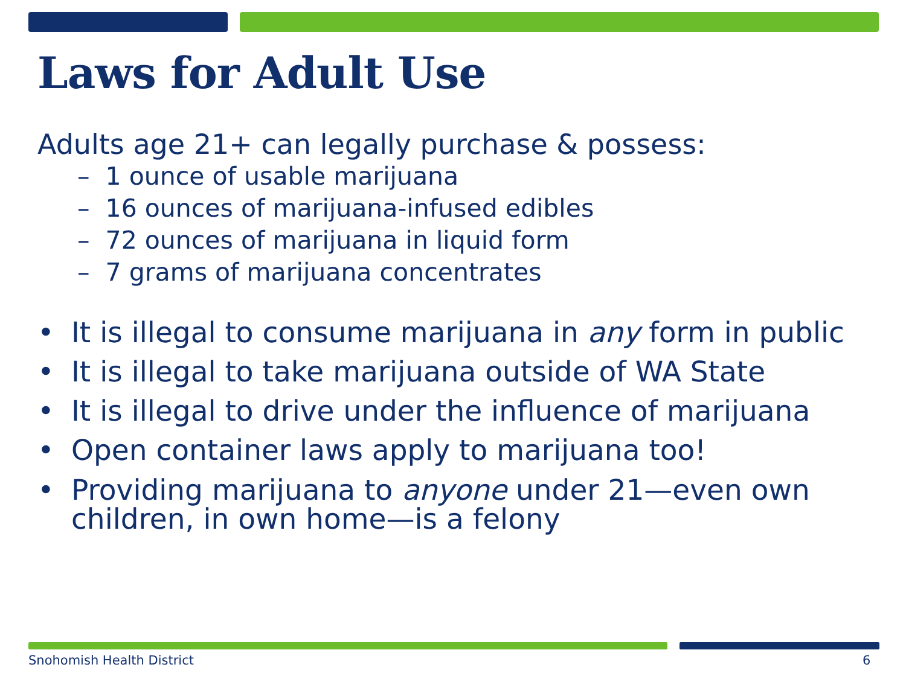Laws for Adult Use
Adults age 21+ can legally purchase & possess:
– 1 ounce of usable marijuana
– 16 ounces of marijuana-infused edibles
– 72 ounces of marijuana in liquid form
– 7 grams of marijuana concentrates
• It is illegal to consume marijuana in any form in public
• It is illegal to take marijuana outside of WA State
• It is illegal to drive under the influence of marijuana
• Open container laws apply to marijuana too!
• Providing marijuana to anyone under 21—even own children, in own home—is a felony
Snohomish Health District 6